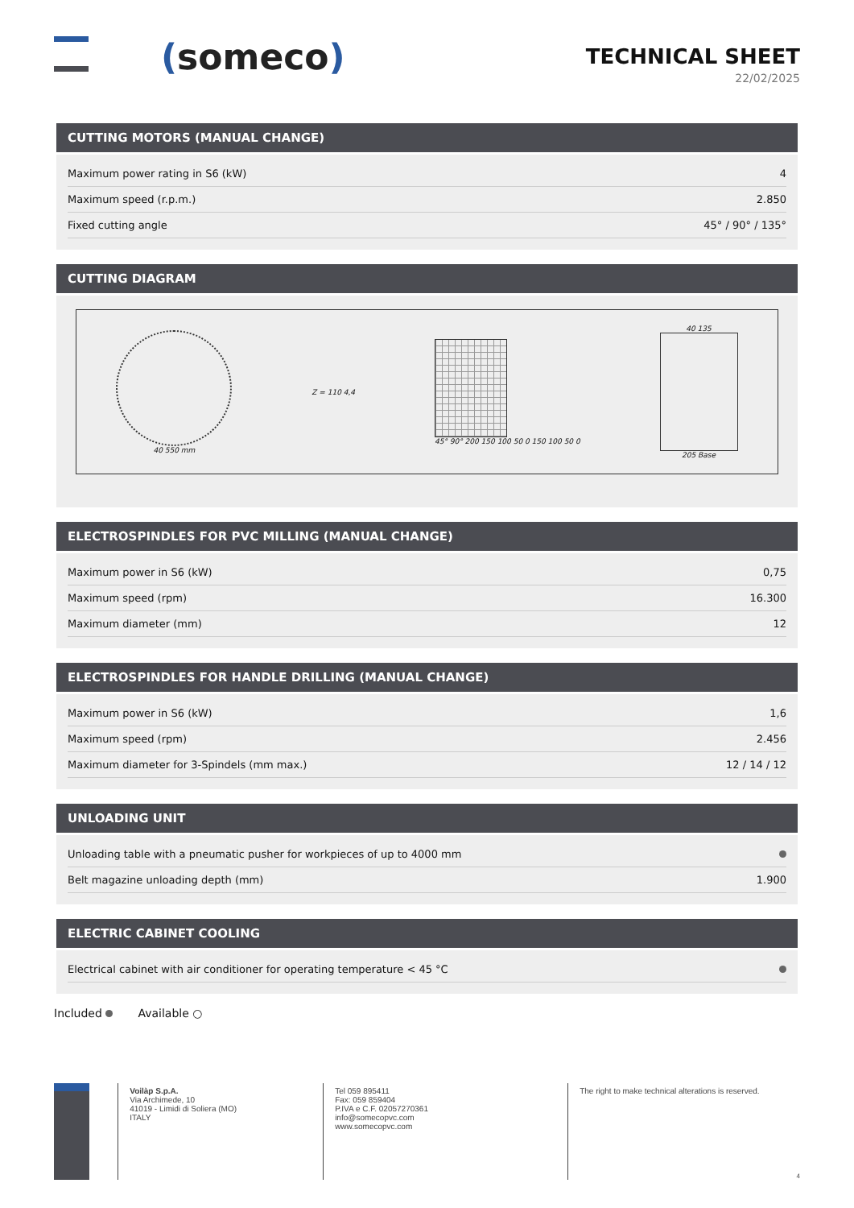(someco)
TECHNICAL SHEET
22/02/2025
CUTTING MOTORS (MANUAL CHANGE)
| Maximum power rating in S6 (kW) | 4 |
| Maximum speed (r.p.m.) | 2.850 |
| Fixed cutting angle | 45° / 90° / 135° |
CUTTING DIAGRAM
40 550 mm Z = 110 4,4
45° 90° 200 150 100 50 0 150 100 50 0
40 135
205 Base
ELECTROSPINDLES FOR PVC MILLING (MANUAL CHANGE)
| Maximum power in S6 (kW) | 0,75 |
| Maximum speed (rpm) | 16.300 |
| Maximum diameter (mm) | 12 |
ELECTROSPINDLES FOR HANDLE DRILLING (MANUAL CHANGE)
| Maximum power in S6 (kW) | 1,6 |
| Maximum speed (rpm) | 2.456 |
| Maximum diameter for 3-Spindels (mm max.) | 12 / 14 / 12 |
UNLOADING UNIT
| Unloading table with a pneumatic pusher for workpieces of up to 4000 mm | |
| Belt magazine unloading depth (mm) | 1.900 |
ELECTRIC CABINET COOLING
| Electrical cabinet with air conditioner for operating temperature < 45 °C | |
Included Available ○
Voilàp S.p.A.
Via Archimede, 10
41019 - Limidi di Soliera (MO)
ITALY
Tel 059 895411
Fax: 059 859404
P.IVA e C.F. 02057270361
info@somecopvc.com
www.somecopvc.com
The right to make technical alterations is reserved.
4